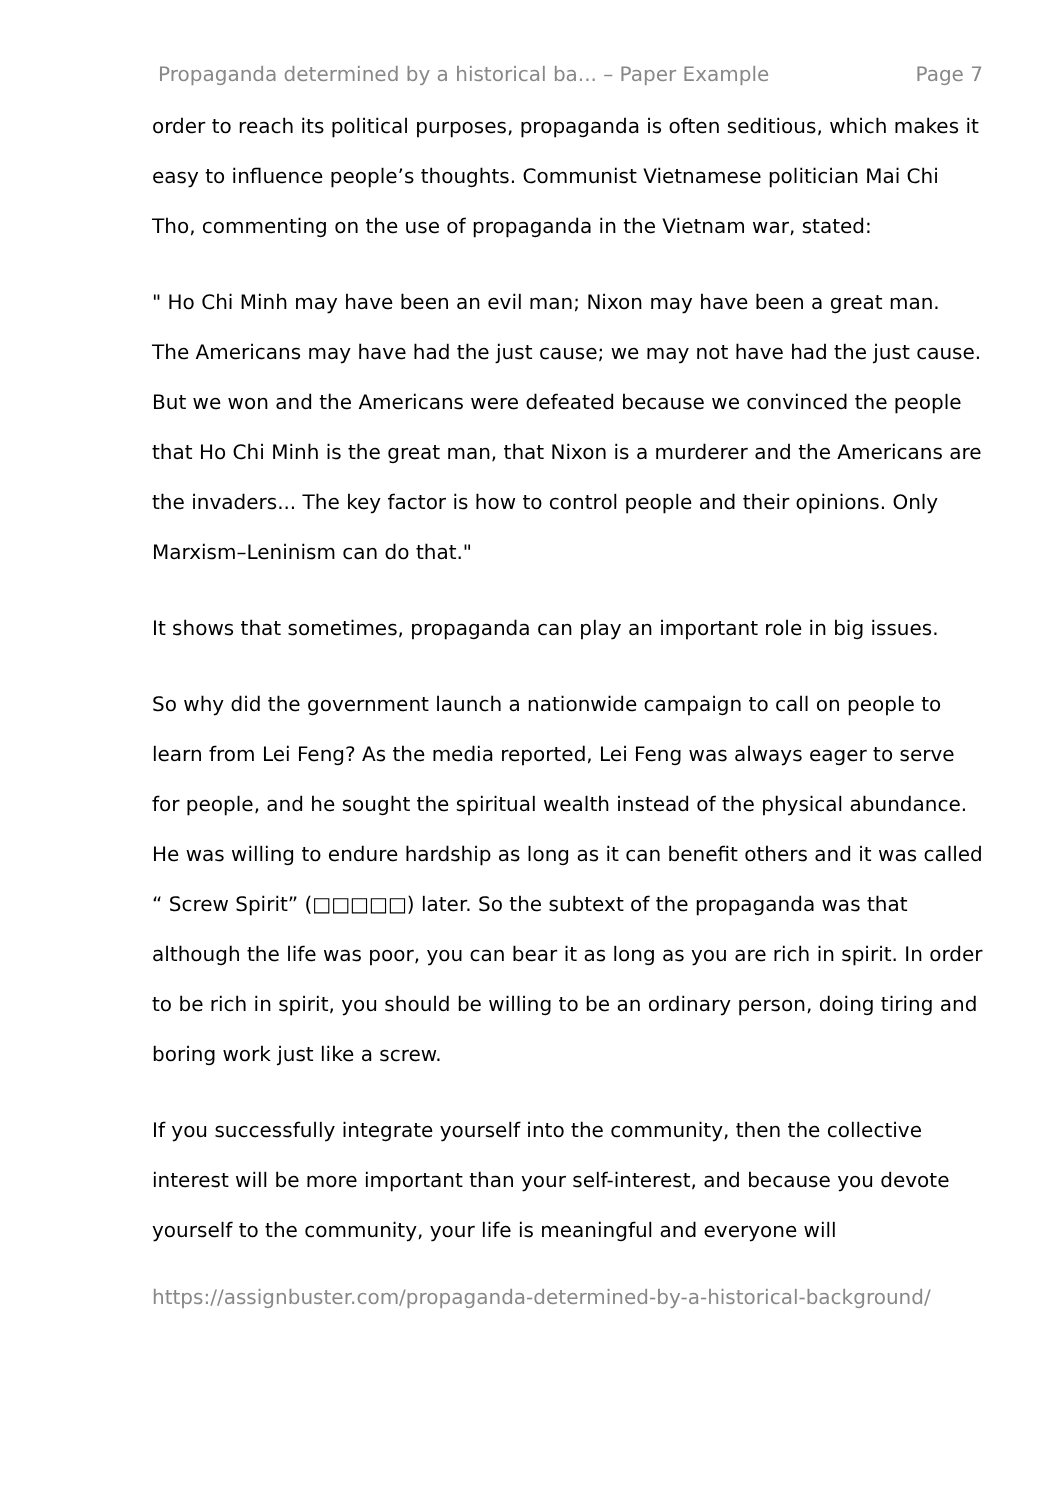Propaganda determined by a historical ba... – Paper Example Page 7
order to reach its political purposes, propaganda is often seditious, which makes it easy to influence people’s thoughts. Communist Vietnamese politician Mai Chi Tho, commenting on the use of propaganda in the Vietnam war, stated:
" Ho Chi Minh may have been an evil man; Nixon may have been a great man. The Americans may have had the just cause; we may not have had the just cause. But we won and the Americans were defeated because we convinced the people that Ho Chi Minh is the great man, that Nixon is a murderer and the Americans are the invaders... The key factor is how to control people and their opinions. Only Marxism–Leninism can do that."
It shows that sometimes, propaganda can play an important role in big issues.
So why did the government launch a nationwide campaign to call on people to learn from Lei Feng? As the media reported, Lei Feng was always eager to serve for people, and he sought the spiritual wealth instead of the physical abundance. He was willing to endure hardship as long as it can benefit others and it was called “ Screw Spirit” (□□□□□) later. So the subtext of the propaganda was that although the life was poor, you can bear it as long as you are rich in spirit. In order to be rich in spirit, you should be willing to be an ordinary person, doing tiring and boring work just like a screw.
If you successfully integrate yourself into the community, then the collective interest will be more important than your self-interest, and because you devote yourself to the community, your life is meaningful and everyone will
https://assignbuster.com/propaganda-determined-by-a-historical-background/